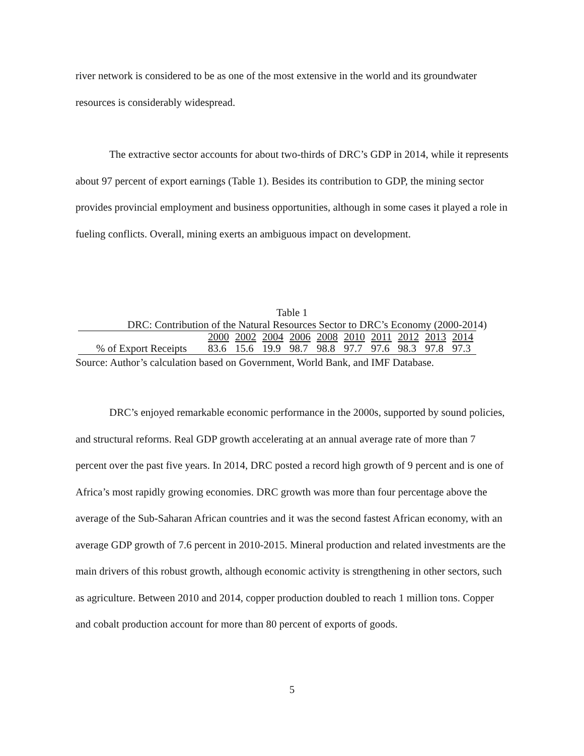river network is considered to be as one of the most extensive in the world and its groundwater resources is considerably widespread.
The extractive sector accounts for about two-thirds of DRC’s GDP in 2014, while it represents about 97 percent of export earnings (Table 1). Besides its contribution to GDP, the mining sector provides provincial employment and business opportunities, although in some cases it played a role in fueling conflicts. Overall, mining exerts an ambiguous impact on development.
Table 1
DRC: Contribution of the Natural Resources Sector to DRC’s Economy (2000-2014)
| | 2000 | 2002 | 2004 | 2006 | 2008 | 2010 | 2011 | 2012 | 2013 | 2014 |
| % of Export Receipts | 83.6 | 15.6 | 19.9 | 98.7 | 98.8 | 97.7 | 97.6 | 98.3 | 97.8 | 97.3 |
Source: Author’s calculation based on Government, World Bank, and IMF Database.
DRC’s enjoyed remarkable economic performance in the 2000s, supported by sound policies, and structural reforms. Real GDP growth accelerating at an annual average rate of more than 7 percent over the past five years. In 2014, DRC posted a record high growth of 9 percent and is one of Africa’s most rapidly growing economies. DRC growth was more than four percentage above the average of the Sub-Saharan African countries and it was the second fastest African economy, with an average GDP growth of 7.6 percent in 2010-2015. Mineral production and related investments are the main drivers of this robust growth, although economic activity is strengthening in other sectors, such as agriculture. Between 2010 and 2014, copper production doubled to reach 1 million tons. Copper and cobalt production account for more than 80 percent of exports of goods.
5